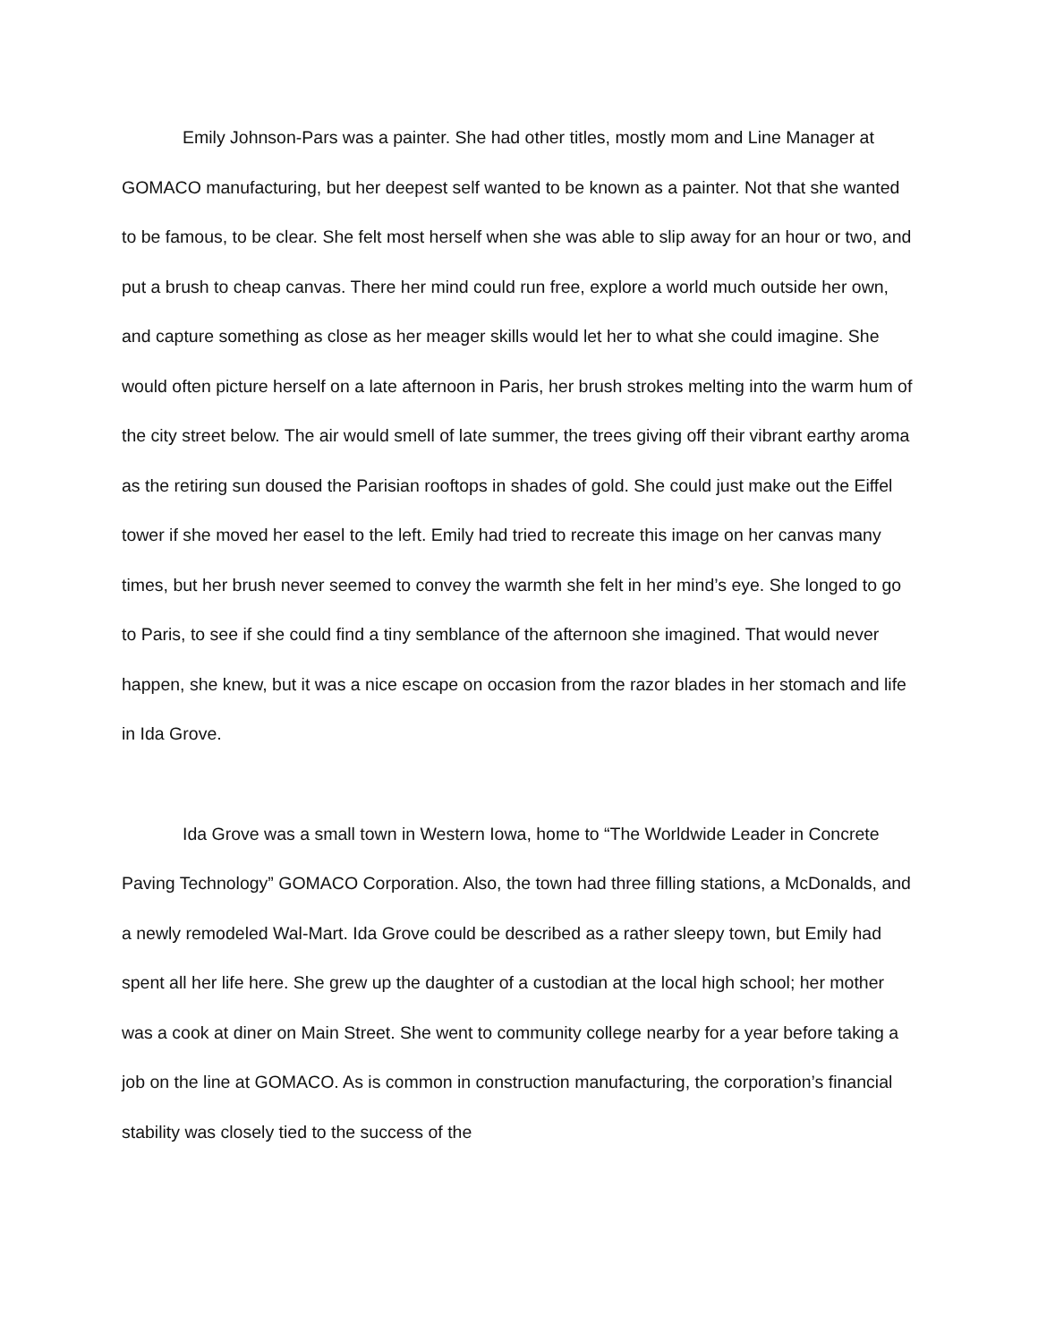Emily Johnson-Pars was a painter. She had other titles, mostly mom and Line Manager at GOMACO manufacturing, but her deepest self wanted to be known as a painter. Not that she wanted to be famous, to be clear. She felt most herself when she was able to slip away for an hour or two, and put a brush to cheap canvas. There her mind could run free, explore a world much outside her own, and capture something as close as her meager skills would let her to what she could imagine. She would often picture herself on a late afternoon in Paris, her brush strokes melting into the warm hum of the city street below. The air would smell of late summer, the trees giving off their vibrant earthy aroma as the retiring sun doused the Parisian rooftops in shades of gold. She could just make out the Eiffel tower if she moved her easel to the left. Emily had tried to recreate this image on her canvas many times, but her brush never seemed to convey the warmth she felt in her mind’s eye. She longed to go to Paris, to see if she could find a tiny semblance of the afternoon she imagined. That would never happen, she knew, but it was a nice escape on occasion from the razor blades in her stomach and life in Ida Grove.
Ida Grove was a small town in Western Iowa, home to “The Worldwide Leader in Concrete Paving Technology” GOMACO Corporation. Also, the town had three filling stations, a McDonalds, and a newly remodeled Wal-Mart. Ida Grove could be described as a rather sleepy town, but Emily had spent all her life here. She grew up the daughter of a custodian at the local high school; her mother was a cook at diner on Main Street. She went to community college nearby for a year before taking a job on the line at GOMACO. As is common in construction manufacturing, the corporation’s financial stability was closely tied to the success of the